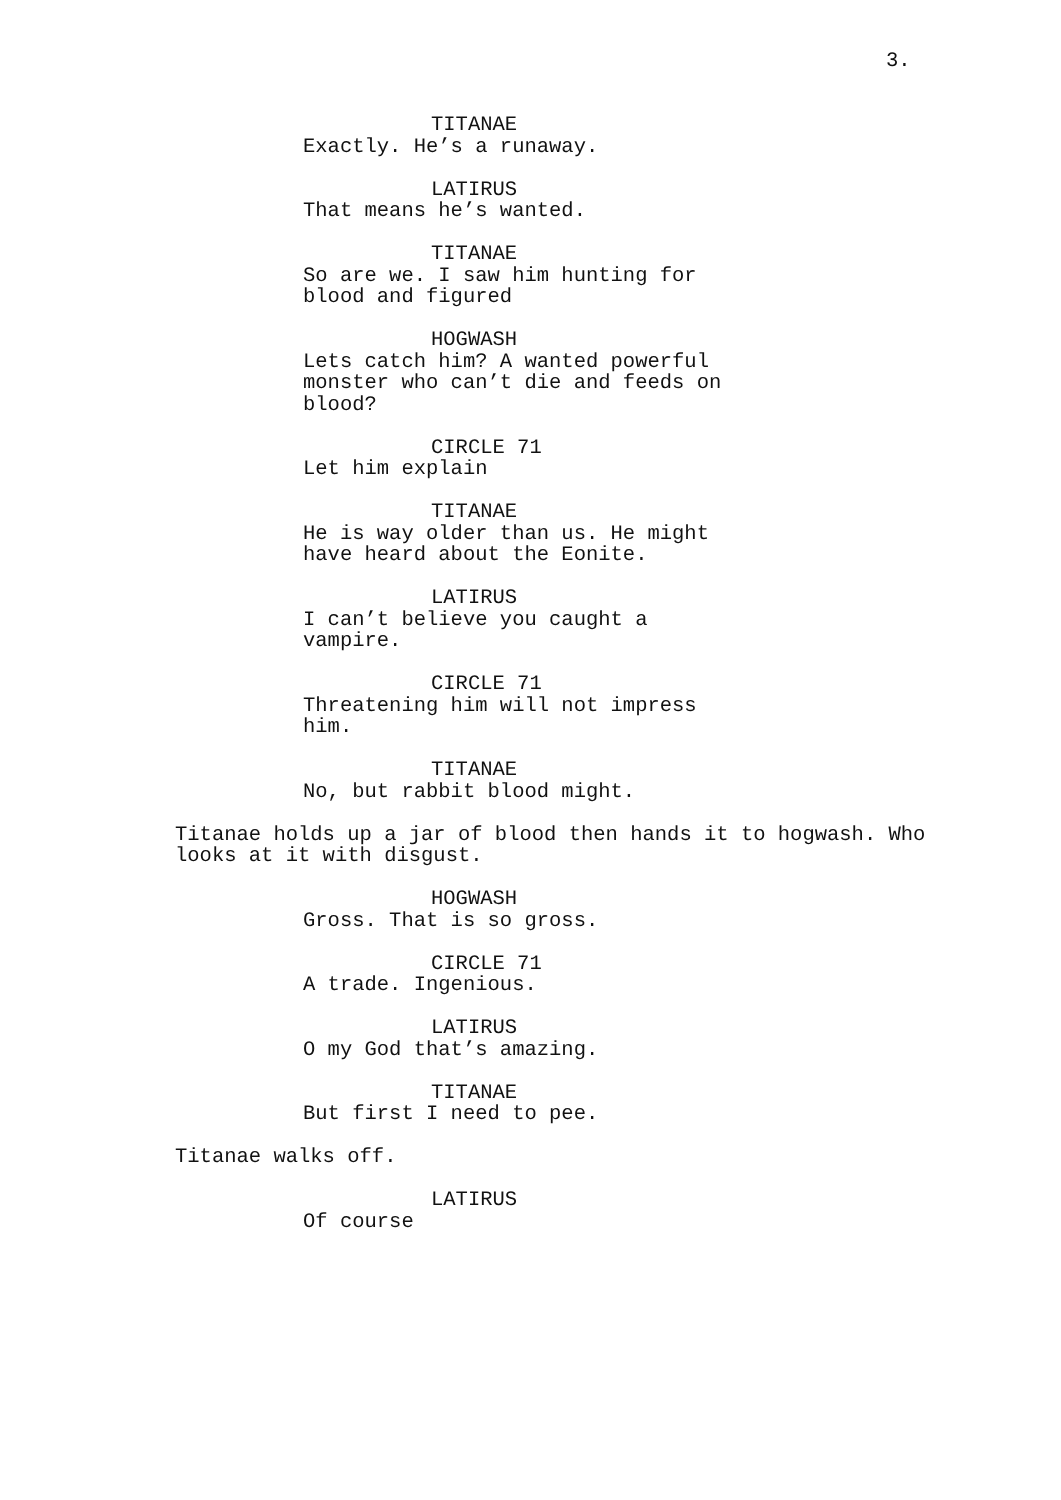3.
TITANAE
Exactly. He’s a runaway.
LATIRUS
That means he’s wanted.
TITANAE
So are we. I saw him hunting for blood and figured
HOGWASH
Lets catch him? A wanted powerful monster who can’t die and feeds on blood?
CIRCLE 71
Let him explain
TITANAE
He is way older than us. He might have heard about the Eonite.
LATIRUS
I can’t believe you caught a vampire.
CIRCLE 71
Threatening him will not impress him.
TITANAE
No, but rabbit blood might.
Titanae holds up a jar of blood then hands it to hogwash. Who looks at it with disgust.
HOGWASH
Gross. That is so gross.
CIRCLE 71
A trade. Ingenious.
LATIRUS
O my God that’s amazing.
TITANAE
But first I need to pee.
Titanae walks off.
LATIRUS
Of course